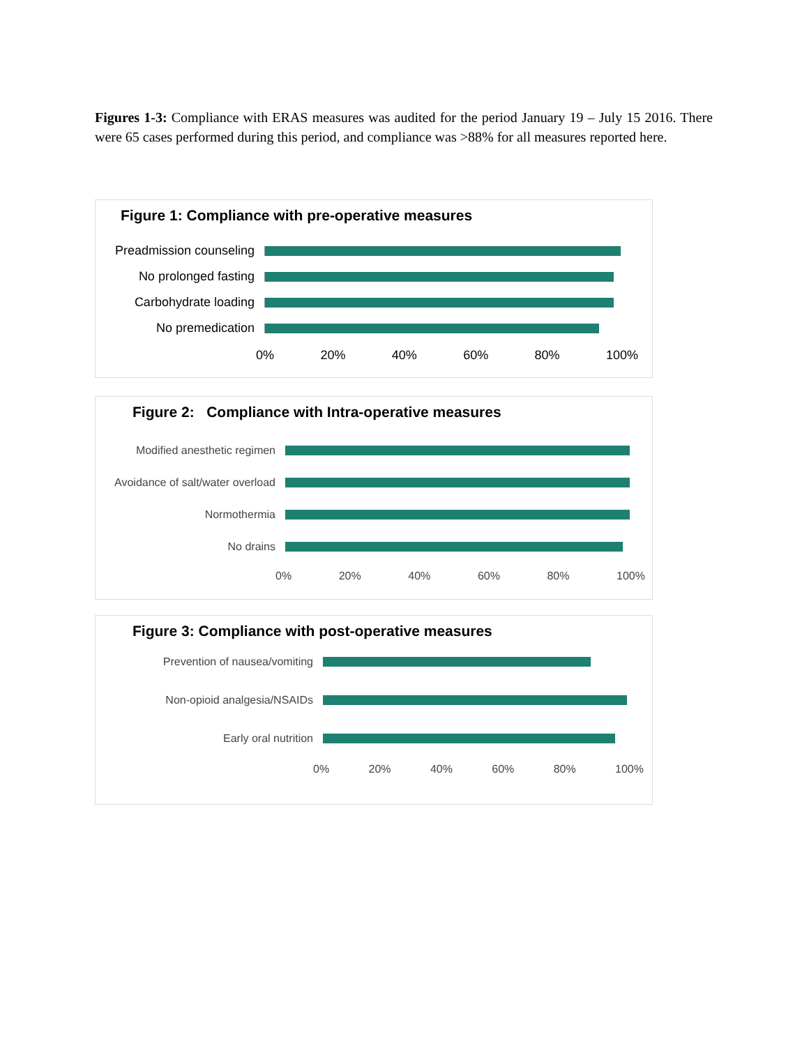Figures 1-3: Compliance with ERAS measures was audited for the period January 19 – July 15 2016. There were 65 cases performed during this period, and compliance was >88% for all measures reported here.
Figure 1: Compliance with pre-operative measures
Preadmission counseling
No prolonged fasting
Carbohydrate loading
No premedication
0% 20% 40% 60% 80% 100%
Figure 2: Compliance with Intra-operative measures
Modified anesthetic regimen
Avoidance of salt/water overload
Normothermia
No drains
0% 20% 40% 60% 80% 100%
Figure 3: Compliance with post-operative measures
Prevention of nausea/vomiting
Non-opioid analgesia/NSAIDs
Early oral nutrition
0% 20% 40% 60% 80% 100%